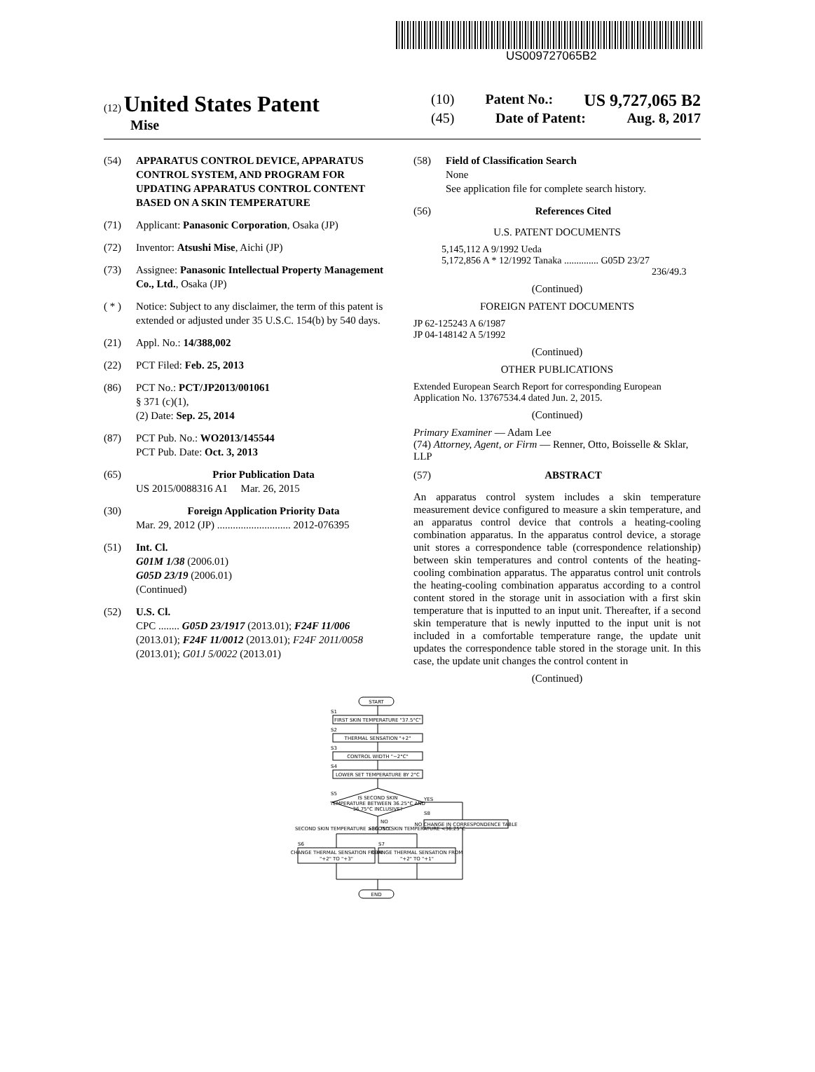US009727065B2
(12) United States Patent
Mise
(10) Patent No.: US 9,727,065 B2
(45) Date of Patent: Aug. 8, 2017
(54) APPARATUS CONTROL DEVICE, APPARATUS CONTROL SYSTEM, AND PROGRAM FOR UPDATING APPARATUS CONTROL CONTENT BASED ON A SKIN TEMPERATURE
(71) Applicant: Panasonic Corporation, Osaka (JP)
(72) Inventor: Atsushi Mise, Aichi (JP)
(73) Assignee: Panasonic Intellectual Property Management Co., Ltd., Osaka (JP)
( * ) Notice: Subject to any disclaimer, the term of this patent is extended or adjusted under 35 U.S.C. 154(b) by 540 days.
(21) Appl. No.: 14/388,002
(22) PCT Filed: Feb. 25, 2013
(86) PCT No.: PCT/JP2013/001061
§ 371 (c)(1),
(2) Date: Sep. 25, 2014
(87) PCT Pub. No.: WO2013/145544
PCT Pub. Date: Oct. 3, 2013
(65) Prior Publication Data
US 2015/0088316 A1 Mar. 26, 2015
(30) Foreign Application Priority Data
Mar. 29, 2012 (JP) ............................ 2012-076395
(51) Int. Cl.
G01M 1/38 (2006.01)
G05D 23/19 (2006.01)
(Continued)
(52) U.S. Cl.
CPC ........ G05D 23/1917 (2013.01); F24F 11/006 (2013.01); F24F 11/0012 (2013.01); F24F 2011/0058 (2013.01); G01J 5/0022 (2013.01)
(58) Field of Classification Search
None
See application file for complete search history.
(56) References Cited
U.S. PATENT DOCUMENTS
5,145,112 A 9/1992 Ueda
5,172,856 A * 12/1992 Tanaka .............. G05D 23/27
236/49.3
(Continued)
FOREIGN PATENT DOCUMENTS
JP 62-125243 A 6/1987
JP 04-148142 A 5/1992
(Continued)
OTHER PUBLICATIONS
Extended European Search Report for corresponding European Application No. 13767534.4 dated Jun. 2, 2015.
(Continued)
Primary Examiner — Adam Lee
(74) Attorney, Agent, or Firm — Renner, Otto, Boisselle & Sklar, LLP
(57) ABSTRACT
An apparatus control system includes a skin temperature measurement device configured to measure a skin temperature, and an apparatus control device that controls a heating-cooling combination apparatus. In the apparatus control device, a storage unit stores a correspondence table (correspondence relationship) between skin temperatures and control contents of the heating-cooling combination apparatus. The apparatus control unit controls the heating-cooling combination apparatus according to a control content stored in the storage unit in association with a first skin temperature that is inputted to an input unit. Thereafter, if a second skin temperature that is newly inputted to the input unit is not included in a comfortable temperature range, the update unit updates the correspondence table stored in the storage unit. In this case, the update unit changes the control content in
(Continued)
START
FIRST SKIN TEMPERATURE "37.5°C"
THERMAL SENSATION "+2"
CONTROL WIDTH "−2°C"
LOWER SET TEMPERATURE BY 2°C
IS SECOND SKIN
TEMPERATURE BETWEEN 36.25°C AND
36.75°C INCLUSIVE?
NO CHANGE IN CORRESPONDENCE TABLE
CHANGE THERMAL SENSATION FROM
"+2" TO "+3"
CHANGE THERMAL SENSATION FROM
"+2" TO "+1"
SECOND SKIN TEMPERATURE >36.75°C
SECOND SKIN TEMPERATURE <36.25°C
END
S1
S2
S3
S4
S5
YES
S8
NO
S6
S7